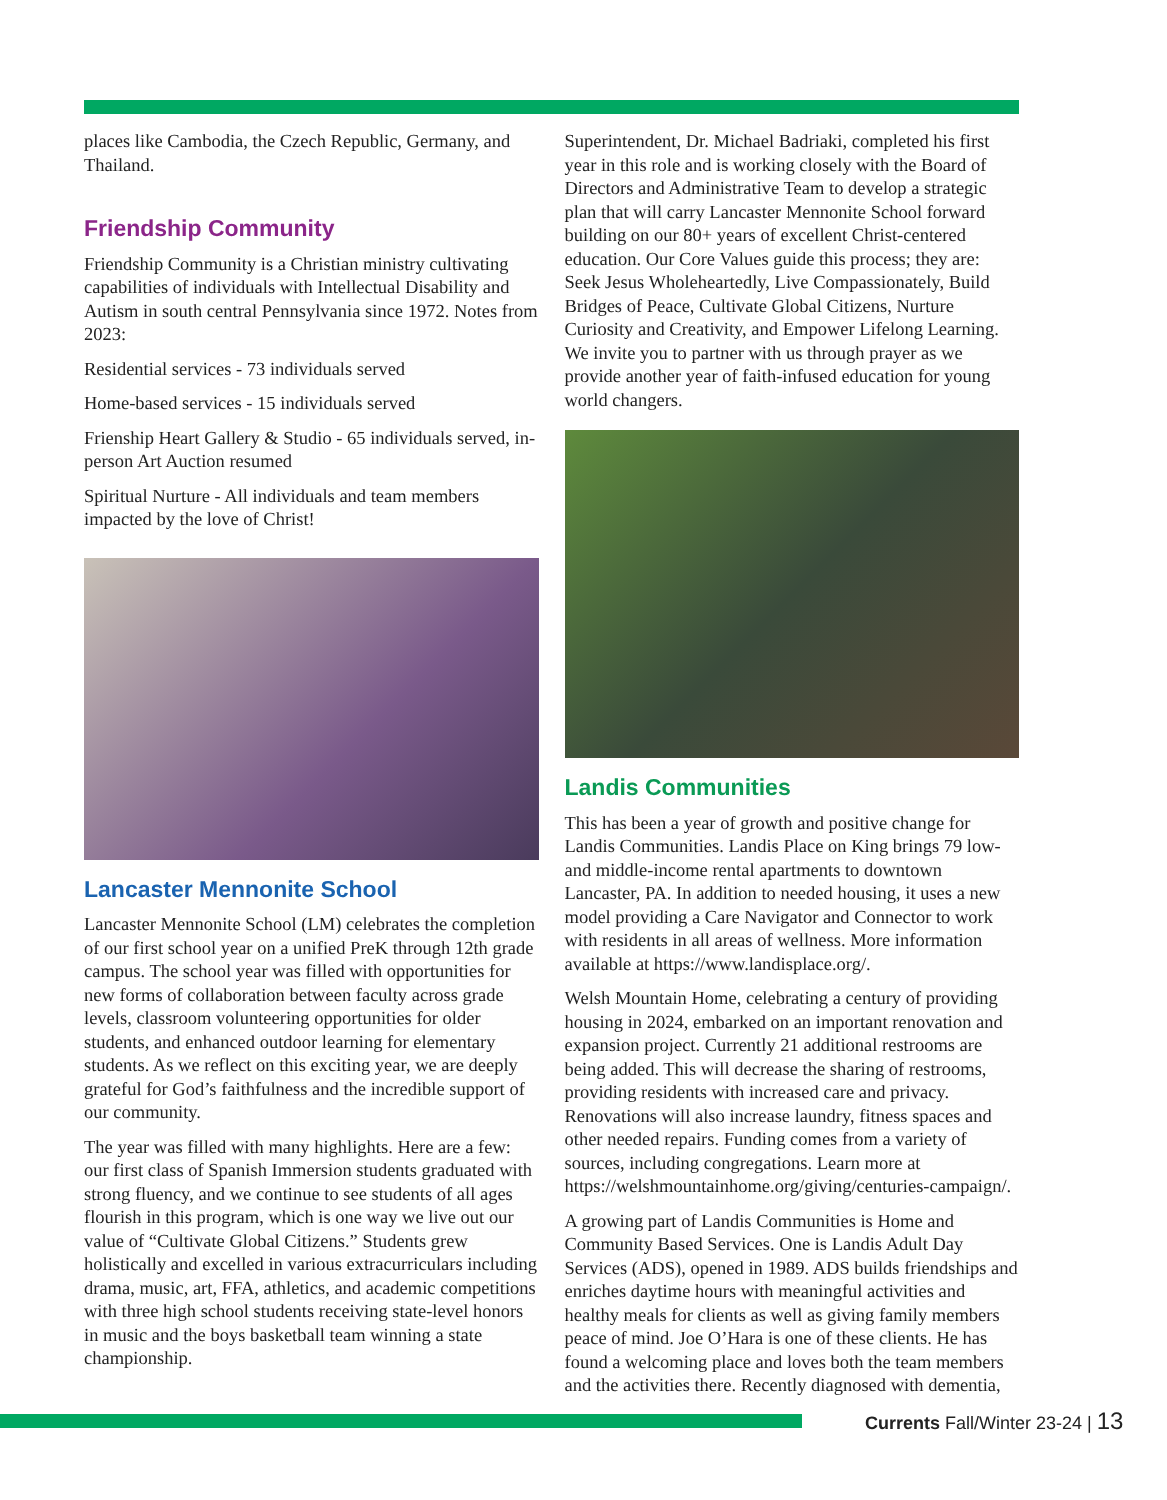places like Cambodia, the Czech Republic, Germany, and Thailand.
Friendship Community
Friendship Community is a Christian ministry cultivating capabilities of individuals with Intellectual Disability and Autism in south central Pennsylvania since 1972. Notes from 2023:
Residential services - 73 individuals served
Home-based services - 15 individuals served
Frienship Heart Gallery & Studio - 65 individuals served, in-person Art Auction resumed
Spiritual Nurture - All individuals and team members impacted by the love of Christ!
Lancaster Mennonite School
Lancaster Mennonite School (LM) celebrates the completion of our first school year on a unified PreK through 12th grade campus. The school year was filled with opportunities for new forms of collaboration between faculty across grade levels, classroom volunteering opportunities for older students, and enhanced outdoor learning for elementary students. As we reflect on this exciting year, we are deeply grateful for God’s faithfulness and the incredible support of our community.
The year was filled with many highlights. Here are a few: our first class of Spanish Immersion students graduated with strong fluency, and we continue to see students of all ages flourish in this program, which is one way we live out our value of “Cultivate Global Citizens.” Students grew holistically and excelled in various extracurriculars including drama, music, art, FFA, athletics, and academic competitions with three high school students receiving state-level honors in music and the boys basketball team winning a state championship.
Superintendent, Dr. Michael Badriaki, completed his first year in this role and is working closely with the Board of Directors and Administrative Team to develop a strategic plan that will carry Lancaster Mennonite School forward building on our 80+ years of excellent Christ-centered education. Our Core Values guide this process; they are: Seek Jesus Wholeheartedly, Live Compassionately, Build Bridges of Peace, Cultivate Global Citizens, Nurture Curiosity and Creativity, and Empower Lifelong Learning. We invite you to partner with us through prayer as we provide another year of faith-infused education for young world changers.
Landis Communities
This has been a year of growth and positive change for Landis Communities. Landis Place on King brings 79 low- and middle-income rental apartments to downtown Lancaster, PA. In addition to needed housing, it uses a new model providing a Care Navigator and Connector to work with residents in all areas of wellness. More information available at https://www.landisplace.org/.
Welsh Mountain Home, celebrating a century of providing housing in 2024, embarked on an important renovation and expansion project. Currently 21 additional restrooms are being added. This will decrease the sharing of restrooms, providing residents with increased care and privacy. Renovations will also increase laundry, fitness spaces and other needed repairs. Funding comes from a variety of sources, including congregations. Learn more at https://welshmountainhome.org/giving/centuries-campaign/.
A growing part of Landis Communities is Home and Community Based Services. One is Landis Adult Day Services (ADS), opened in 1989. ADS builds friendships and enriches daytime hours with meaningful activities and healthy meals for clients as well as giving family members peace of mind. Joe O’Hara is one of these clients. He has found a welcoming place and loves both the team members and the activities there. Recently diagnosed with dementia,
Currents Fall/Winter 23-24 | 13